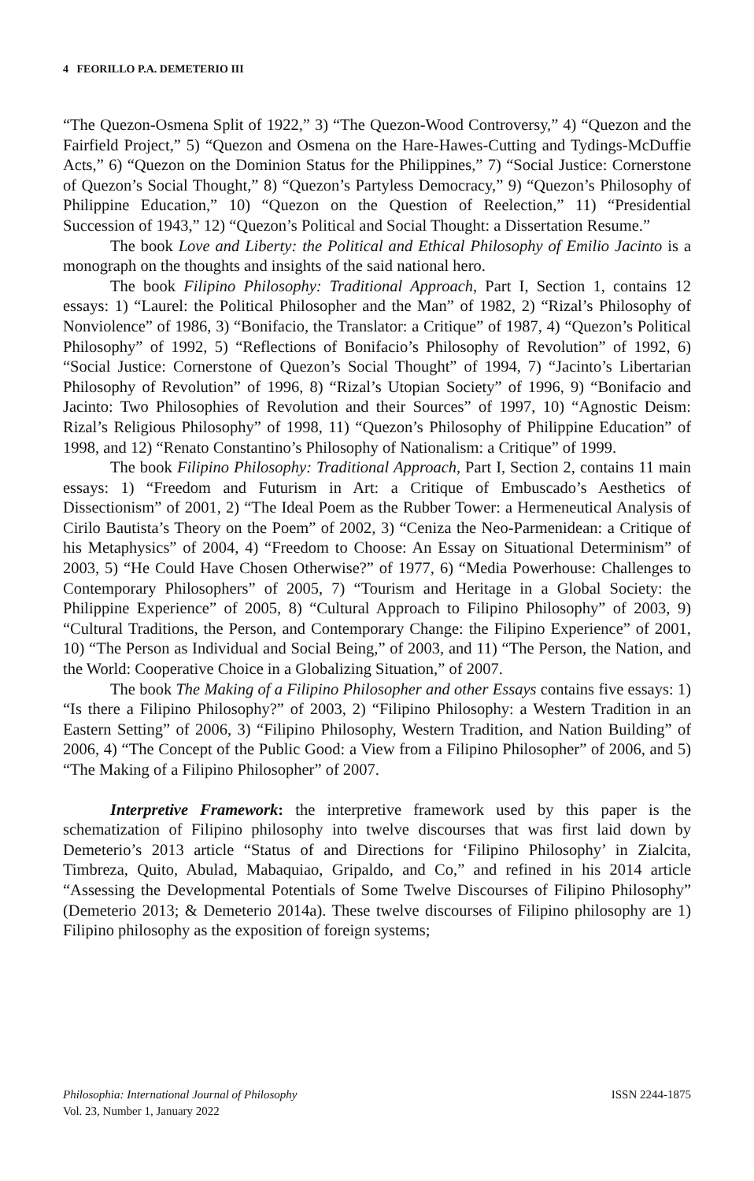4 FEORILLO P.A. DEMETERIO III
“The Quezon-Osmena Split of 1922,” 3) “The Quezon-Wood Controversy,” 4) “Quezon and the Fairfield Project,” 5) “Quezon and Osmena on the Hare-Hawes-Cutting and Tydings-McDuffie Acts,” 6) “Quezon on the Dominion Status for the Philippines,” 7) “Social Justice: Cornerstone of Quezon’s Social Thought,” 8) “Quezon’s Partyless Democracy,” 9) “Quezon’s Philosophy of Philippine Education,” 10) “Quezon on the Question of Reelection,” 11) “Presidential Succession of 1943,” 12) “Quezon’s Political and Social Thought: a Dissertation Resume.”
The book Love and Liberty: the Political and Ethical Philosophy of Emilio Jacinto is a monograph on the thoughts and insights of the said national hero.
The book Filipino Philosophy: Traditional Approach, Part I, Section 1, contains 12 essays: 1) “Laurel: the Political Philosopher and the Man” of 1982, 2) “Rizal’s Philosophy of Nonviolence” of 1986, 3) “Bonifacio, the Translator: a Critique” of 1987, 4) “Quezon’s Political Philosophy” of 1992, 5) “Reflections of Bonifacio’s Philosophy of Revolution” of 1992, 6) “Social Justice: Cornerstone of Quezon’s Social Thought” of 1994, 7) “Jacinto’s Libertarian Philosophy of Revolution” of 1996, 8) “Rizal’s Utopian Society” of 1996, 9) “Bonifacio and Jacinto: Two Philosophies of Revolution and their Sources” of 1997, 10) “Agnostic Deism: Rizal’s Religious Philosophy” of 1998, 11) “Quezon’s Philosophy of Philippine Education” of 1998, and 12) “Renato Constantino’s Philosophy of Nationalism: a Critique” of 1999.
The book Filipino Philosophy: Traditional Approach, Part I, Section 2, contains 11 main essays: 1) “Freedom and Futurism in Art: a Critique of Embuscado’s Aesthetics of Dissectionism” of 2001, 2) “The Ideal Poem as the Rubber Tower: a Hermeneutical Analysis of Cirilo Bautista’s Theory on the Poem” of 2002, 3) “Ceniza the Neo-Parmenidean: a Critique of his Metaphysics” of 2004, 4) “Freedom to Choose: An Essay on Situational Determinism” of 2003, 5) “He Could Have Chosen Otherwise?” of 1977, 6) “Media Powerhouse: Challenges to Contemporary Philosophers” of 2005, 7) “Tourism and Heritage in a Global Society: the Philippine Experience” of 2005, 8) “Cultural Approach to Filipino Philosophy” of 2003, 9) “Cultural Traditions, the Person, and Contemporary Change: the Filipino Experience” of 2001, 10) “The Person as Individual and Social Being,” of 2003, and 11) “The Person, the Nation, and the World: Cooperative Choice in a Globalizing Situation,” of 2007.
The book The Making of a Filipino Philosopher and other Essays contains five essays: 1) “Is there a Filipino Philosophy?” of 2003, 2) “Filipino Philosophy: a Western Tradition in an Eastern Setting” of 2006, 3) “Filipino Philosophy, Western Tradition, and Nation Building” of 2006, 4) “The Concept of the Public Good: a View from a Filipino Philosopher” of 2006, and 5) “The Making of a Filipino Philosopher” of 2007.
Interpretive Framework: the interpretive framework used by this paper is the schematization of Filipino philosophy into twelve discourses that was first laid down by Demeterio’s 2013 article “Status of and Directions for ‘Filipino Philosophy’ in Zialcita, Timbreza, Quito, Abulad, Mabaquiao, Gripaldo, and Co,” and refined in his 2014 article “Assessing the Developmental Potentials of Some Twelve Discourses of Filipino Philosophy” (Demeterio 2013; & Demeterio 2014a). These twelve discourses of Filipino philosophy are 1) Filipino philosophy as the exposition of foreign systems;
Philosophia: International Journal of Philosophy
Vol. 23, Number 1, January 2022
ISSN 2244-1875